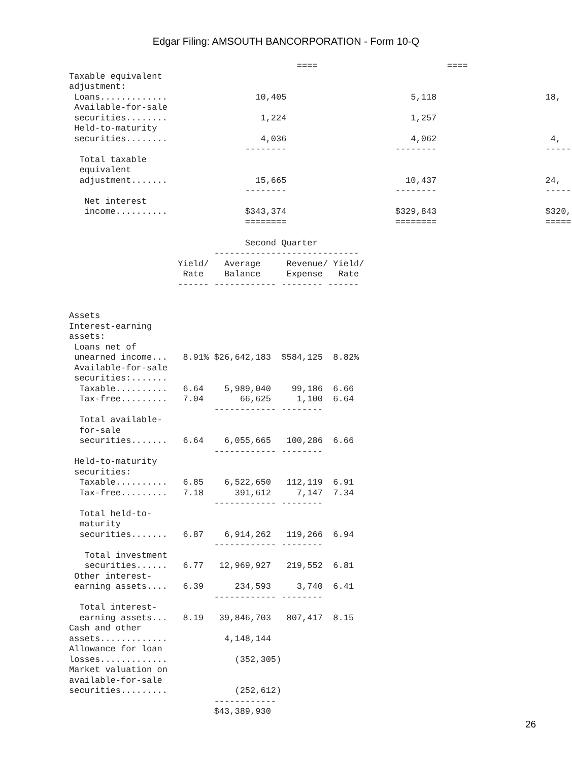Edgar Filing: AMSOUTH BANCORPORATION - Form 10-Q
                                            ====                         ====
Taxable equivalent
adjustment:
 Loans.............                 10,405                        5,118                     18,
 Available-for-sale
 securities........                  1,224                        1,257
 Held-to-maturity
 securities........                  4,036                        4,062                      4,
                                  --------                     --------                     -----
  Total taxable
  equivalent
  adjustment.......                 15,665                       10,437                     24,
                                  --------                     --------                     -----
   Net interest
   income..........               $343,374                     $329,843                     $320,
                                  ========                     ========                     =====

                                  Second Quarter
                            ----------------------------
                     Yield/   Average     Revenue/ Yield/
                      Rate    Balance     Expense   Rate
                     ------ ------------ -------- ------


Assets
Interest-earning
assets:
 Loans net of
 unearned income...   8.91% $26,642,183  $584,125  8.82%
 Available-for-sale
 securities:.......
  Taxable..........   6.64    5,989,040    99,186  6.66
  Tax-free.........   7.04       66,625     1,100  6.64
                            ------------ --------
  Total available-
  for-sale
  securities.......   6.64    6,055,665   100,286  6.66
                            ------------ --------
 Held-to-maturity
 securities:
  Taxable..........   6.85    6,522,650   112,119  6.91
  Tax-free.........   7.18      391,612     7,147  7.34
                            ------------ --------
  Total held-to-
  maturity
  securities.......   6.87    6,914,262   119,266  6.94
                            ------------ --------
   Total investment
   securities......   6.77   12,969,927   219,552  6.81
 Other interest-
 earning assets....   6.39      234,593     3,740  6.41
                            ------------ --------
  Total interest-
  earning assets...   8.19   39,846,703   807,417  8.15
Cash and other
assets.............           4,148,144
Allowance for loan
losses.............             (352,305)
Market valuation on
available-for-sale
securities.........             (252,612)
                            ------------
                            $43,389,930
26